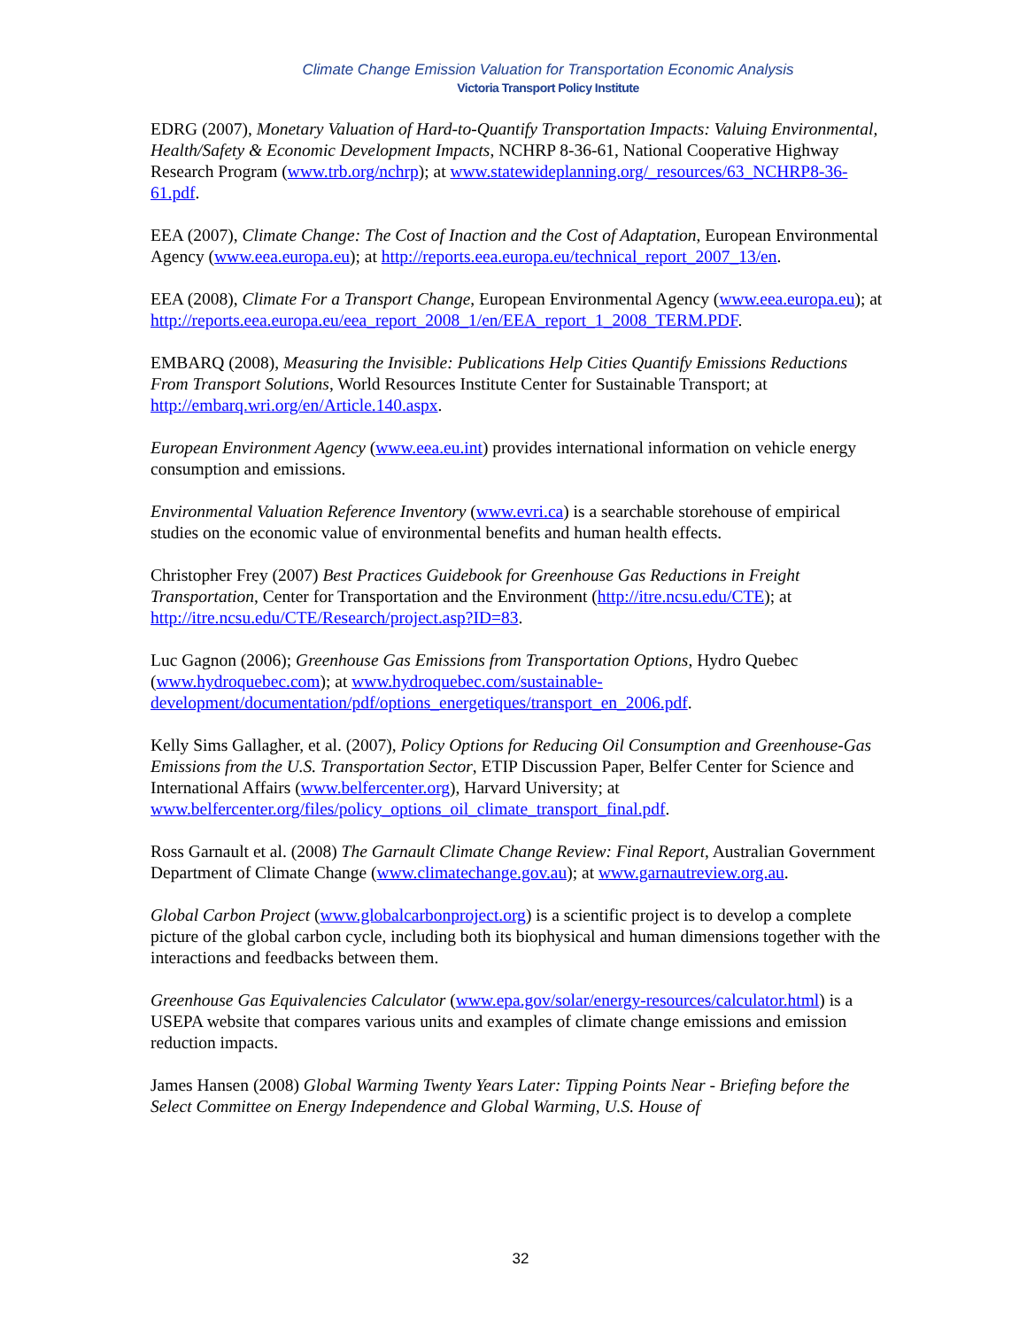Climate Change Emission Valuation for Transportation Economic Analysis
Victoria Transport Policy Institute
EDRG (2007), Monetary Valuation of Hard-to-Quantify Transportation Impacts: Valuing Environmental, Health/Safety & Economic Development Impacts, NCHRP 8-36-61, National Cooperative Highway Research Program (www.trb.org/nchrp); at www.statewideplanning.org/_resources/63_NCHRP8-36-61.pdf.
EEA (2007), Climate Change: The Cost of Inaction and the Cost of Adaptation, European Environmental Agency (www.eea.europa.eu); at http://reports.eea.europa.eu/technical_report_2007_13/en.
EEA (2008), Climate For a Transport Change, European Environmental Agency (www.eea.europa.eu); at http://reports.eea.europa.eu/eea_report_2008_1/en/EEA_report_1_2008_TERM.PDF.
EMBARQ (2008), Measuring the Invisible: Publications Help Cities Quantify Emissions Reductions From Transport Solutions, World Resources Institute Center for Sustainable Transport; at http://embarq.wri.org/en/Article.140.aspx.
European Environment Agency (www.eea.eu.int) provides international information on vehicle energy consumption and emissions.
Environmental Valuation Reference Inventory (www.evri.ca) is a searchable storehouse of empirical studies on the economic value of environmental benefits and human health effects.
Christopher Frey (2007) Best Practices Guidebook for Greenhouse Gas Reductions in Freight Transportation, Center for Transportation and the Environment (http://itre.ncsu.edu/CTE); at http://itre.ncsu.edu/CTE/Research/project.asp?ID=83.
Luc Gagnon (2006); Greenhouse Gas Emissions from Transportation Options, Hydro Quebec (www.hydroquebec.com); at www.hydroquebec.com/sustainable-development/documentation/pdf/options_energetiques/transport_en_2006.pdf.
Kelly Sims Gallagher, et al. (2007), Policy Options for Reducing Oil Consumption and Greenhouse-Gas Emissions from the U.S. Transportation Sector, ETIP Discussion Paper, Belfer Center for Science and International Affairs (www.belfercenter.org), Harvard University; at www.belfercenter.org/files/policy_options_oil_climate_transport_final.pdf.
Ross Garnault et al. (2008) The Garnault Climate Change Review: Final Report, Australian Government Department of Climate Change (www.climatechange.gov.au); at www.garnautreview.org.au.
Global Carbon Project (www.globalcarbonproject.org) is a scientific project is to develop a complete picture of the global carbon cycle, including both its biophysical and human dimensions together with the interactions and feedbacks between them.
Greenhouse Gas Equivalencies Calculator (www.epa.gov/solar/energy-resources/calculator.html) is a USEPA website that compares various units and examples of climate change emissions and emission reduction impacts.
James Hansen (2008) Global Warming Twenty Years Later: Tipping Points Near - Briefing before the Select Committee on Energy Independence and Global Warming, U.S. House of
32